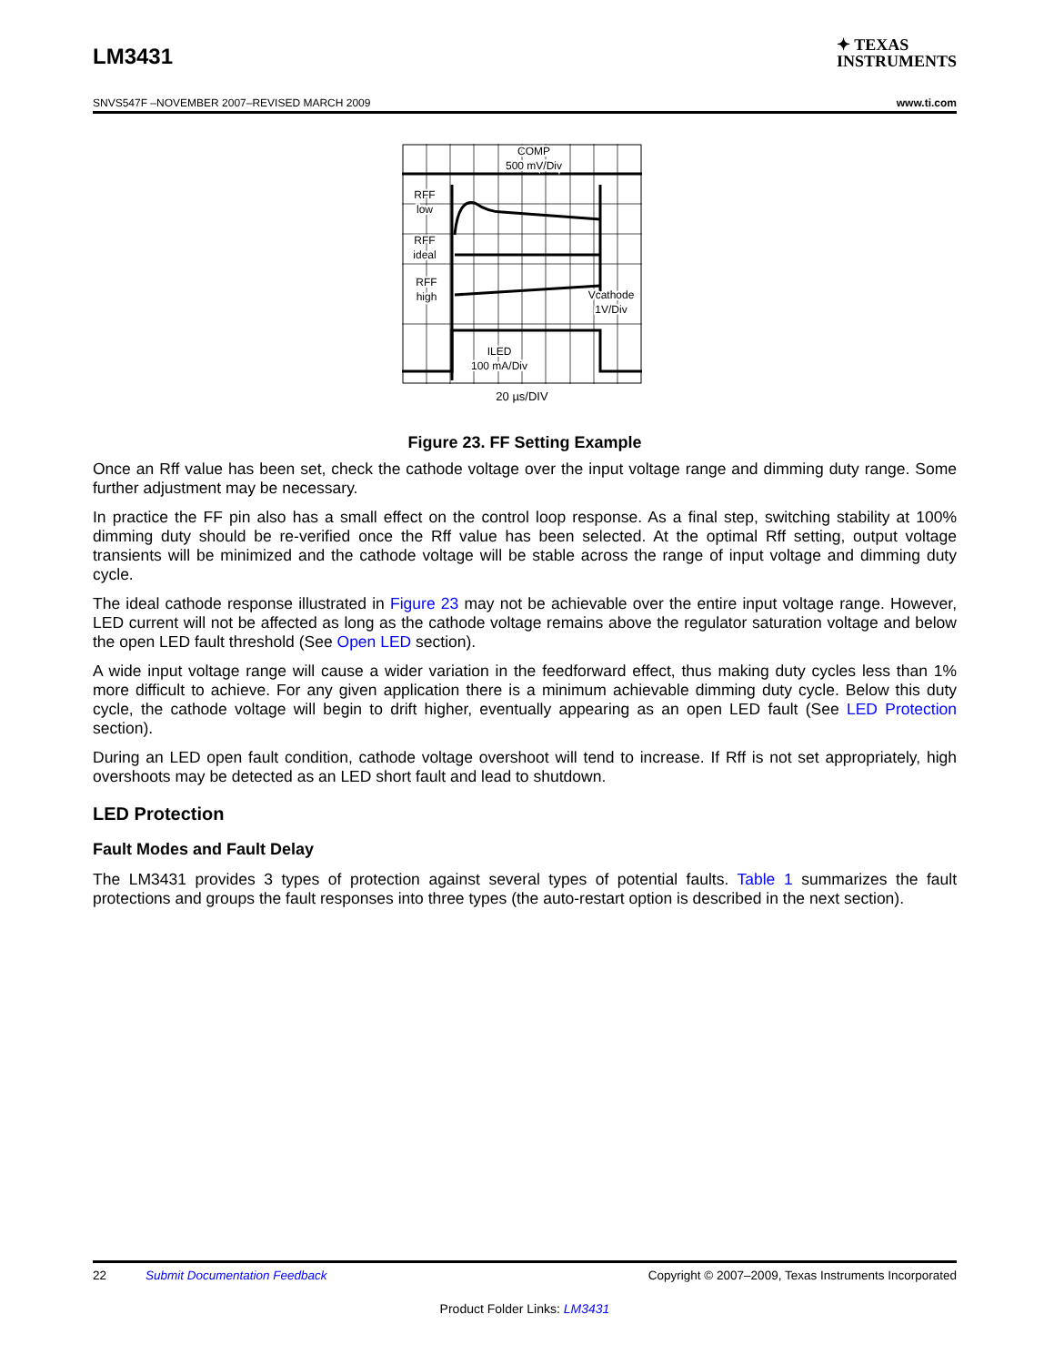LM3431 ✦ TEXAS
INSTRUMENTS
SNVS547F –NOVEMBER 2007–REVISED MARCH 2009 www.ti.com
COMP
500 mV/Div
RFF
low
RFF
ideal
RFF
high
Vcathode
1V/Div
ILED
100 mA/Div
20 µs/DIV
Figure 23. FF Setting Example
Once an Rff value has been set, check the cathode voltage over the input voltage range and dimming duty range. Some further adjustment may be necessary.
In practice the FF pin also has a small effect on the control loop response. As a final step, switching stability at 100% dimming duty should be re-verified once the Rff value has been selected. At the optimal Rff setting, output voltage transients will be minimized and the cathode voltage will be stable across the range of input voltage and dimming duty cycle.
The ideal cathode response illustrated in Figure 23 may not be achievable over the entire input voltage range. However, LED current will not be affected as long as the cathode voltage remains above the regulator saturation voltage and below the open LED fault threshold (See Open LED section).
A wide input voltage range will cause a wider variation in the feedforward effect, thus making duty cycles less than 1% more difficult to achieve. For any given application there is a minimum achievable dimming duty cycle. Below this duty cycle, the cathode voltage will begin to drift higher, eventually appearing as an open LED fault (See LED Protection section).
During an LED open fault condition, cathode voltage overshoot will tend to increase. If Rff is not set appropriately, high overshoots may be detected as an LED short fault and lead to shutdown.
LED Protection
Fault Modes and Fault Delay
The LM3431 provides 3 types of protection against several types of potential faults. Table 1 summarizes the fault protections and groups the fault responses into three types (the auto-restart option is described in the next section).
22 Submit Documentation Feedback Copyright © 2007–2009, Texas Instruments Incorporated
Product Folder Links: LM3431